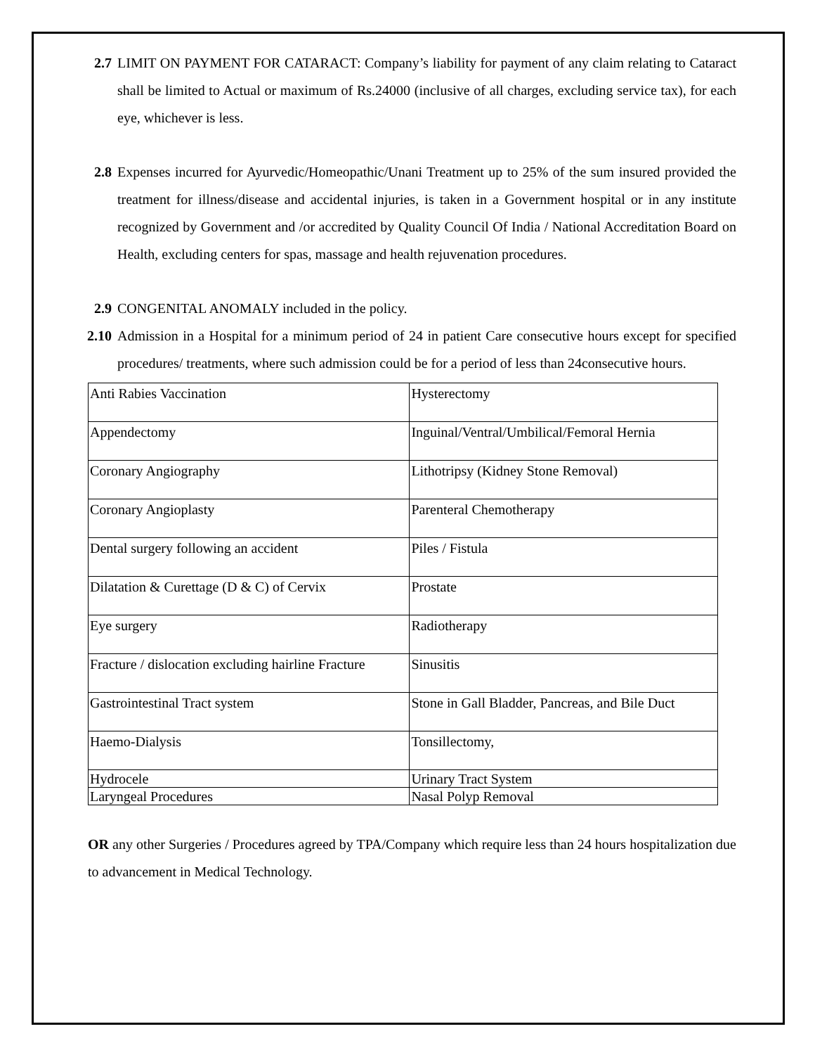2.7 LIMIT ON PAYMENT FOR CATARACT: Company’s liability for payment of any claim relating to Cataract shall be limited to Actual or maximum of Rs.24000 (inclusive of all charges, excluding service tax), for each eye, whichever is less.
2.8 Expenses incurred for Ayurvedic/Homeopathic/Unani Treatment up to 25% of the sum insured provided the treatment for illness/disease and accidental injuries, is taken in a Government hospital or in any institute recognized by Government and /or accredited by Quality Council Of India / National Accreditation Board on Health, excluding centers for spas, massage and health rejuvenation procedures.
2.9 CONGENITAL ANOMALY included in the policy.
2.10 Admission in a Hospital for a minimum period of 24 in patient Care consecutive hours except for specified procedures/ treatments, where such admission could be for a period of less than 24consecutive hours.
| Anti Rabies Vaccination | Hysterectomy |
| Appendectomy | Inguinal/Ventral/Umbilical/Femoral Hernia |
| Coronary Angiography | Lithotripsy (Kidney Stone Removal) |
| Coronary Angioplasty | Parenteral Chemotherapy |
| Dental surgery following an accident | Piles / Fistula |
| Dilatation & Curettage (D & C) of Cervix | Prostate |
| Eye surgery | Radiotherapy |
| Fracture / dislocation excluding hairline Fracture | Sinusitis |
| Gastrointestinal Tract system | Stone in Gall Bladder, Pancreas, and Bile Duct |
| Haemo-Dialysis | Tonsillectomy, |
| Hydrocele | Urinary Tract System |
| Laryngeal Procedures | Nasal Polyp Removal |
OR any other Surgeries / Procedures agreed by TPA/Company which require less than 24 hours hospitalization due to advancement in Medical Technology.